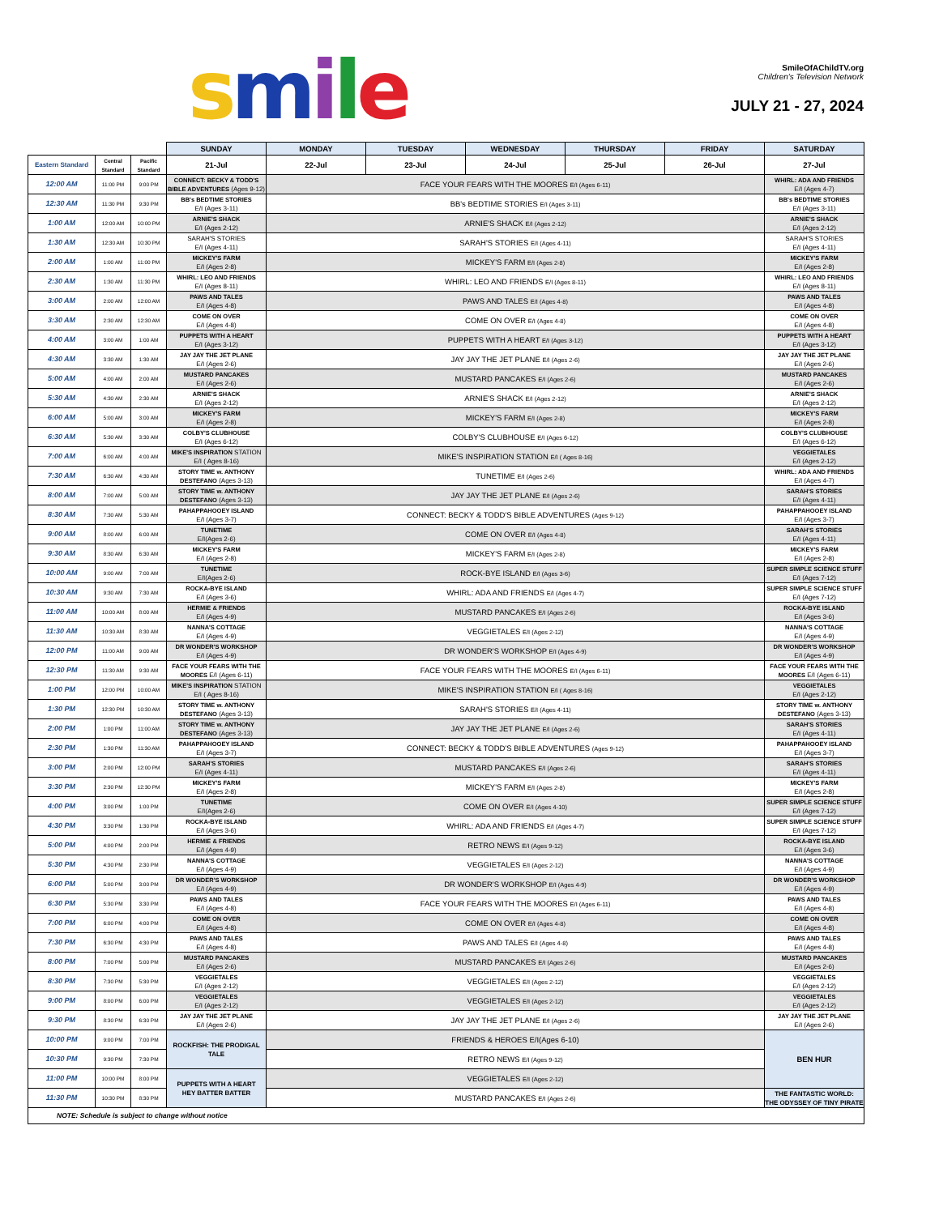smile
SmileOfAChildTV.org
Children's Television Network
JULY 21 - 27, 2024
| | | | SUNDAY | MONDAY | TUESDAY | WEDNESDAY | THURSDAY | FRIDAY | SATURDAY |
| Eastern Standard | Central Standard | Pacific Standard | 21-Jul | 22-Jul | 23-Jul | 24-Jul | 25-Jul | 26-Jul | 27-Jul |
| 12:00 AM | 11:00 PM | 9:00 PM | CONNECT: BECKY & TODD'S BIBLE ADVENTURES (Ages 9-12) | FACE YOUR FEARS WITH THE MOORES E/I (Ages 6-11) | | | | | WHIRL: ADA AND FRIENDS E/I (Ages 4-7) |
| 12:30 AM | 11:30 PM | 9:30 PM | BB's BEDTIME STORIES E/I (Ages 3-11) | BB's BEDTIME STORIES E/I (Ages 3-11) | | | | | BB's BEDTIME STORIES E/I (Ages 3-11) |
| 1:00 AM | 12:00 AM | 10:00 PM | ARNIE'S SHACK E/I (Ages 2-12) | ARNIE'S SHACK E/I (Ages 2-12) | | | | | ARNIE'S SHACK E/I (Ages 2-12) |
| 1:30 AM | 12:30 AM | 10:30 PM | SARAH'S STORIES E/I (Ages 4-11) | SARAH'S STORIES E/I (Ages 4-11) | | | | | SARAH'S STORIES E/I (Ages 4-11) |
| 2:00 AM | 1:00 AM | 11:00 PM | MICKEY'S FARM E/I (Ages 2-8) | MICKEY'S FARM E/I (Ages 2-8) | | | | | MICKEY'S FARM E/I (Ages 2-8) |
| 2:30 AM | 1:30 AM | 11:30 PM | WHIRL: LEO AND FRIENDS E/I (Ages 8-11) | WHIRL: LEO AND FRIENDS E/I (Ages 8-11) | | | | | WHIRL: LEO AND FRIENDS E/I (Ages 8-11) |
| 3:00 AM | 2:00 AM | 12:00 AM | PAWS AND TALES E/I (Ages 4-8) | PAWS AND TALES E/I (Ages 4-8) | | | | | PAWS AND TALES E/I (Ages 4-8) |
| 3:30 AM | 2:30 AM | 12:30 AM | COME ON OVER E/I (Ages 4-8) | COME ON OVER E/I (Ages 4-8) | | | | | COME ON OVER E/I (Ages 4-8) |
| 4:00 AM | 3:00 AM | 1:00 AM | PUPPETS WITH A HEART E/I (Ages 3-12) | PUPPETS WITH A HEART E/I (Ages 3-12) | | | | | PUPPETS WITH A HEART E/I (Ages 3-12) |
| 4:30 AM | 3:30 AM | 1:30 AM | JAY JAY THE JET PLANE E/I (Ages 2-6) | JAY JAY THE JET PLANE E/I (Ages 2-6) | | | | | JAY JAY THE JET PLANE E/I (Ages 2-6) |
| 5:00 AM | 4:00 AM | 2:00 AM | MUSTARD PANCAKES E/I (Ages 2-6) | MUSTARD PANCAKES E/I (Ages 2-6) | | | | | MUSTARD PANCAKES E/I (Ages 2-6) |
| 5:30 AM | 4:30 AM | 2:30 AM | ARNIE'S SHACK E/I (Ages 2-12) | ARNIE'S SHACK E/I (Ages 2-12) | | | | | ARNIE'S SHACK E/I (Ages 2-12) |
| 6:00 AM | 5:00 AM | 3:00 AM | MICKEY'S FARM E/I (Ages 2-8) | MICKEY'S FARM E/I (Ages 2-8) | | | | | MICKEY'S FARM E/I (Ages 2-8) |
| 6:30 AM | 5:30 AM | 3:30 AM | COLBY'S CLUBHOUSE E/I (Ages 6-12) | COLBY'S CLUBHOUSE E/I (Ages 6-12) | | | | | COLBY'S CLUBHOUSE E/I (Ages 6-12) |
| 7:00 AM | 6:00 AM | 4:00 AM | MIKE'S INSPIRATION STATION E/I ( Ages 8-16) | MIKE'S INSPIRATION STATION E/I ( Ages 8-16) | | | | | VEGGIETALES E/I (Ages 2-12) |
| 7:30 AM | 6:30 AM | 4:30 AM | STORY TIME w. ANTHONY DESTEFANO (Ages 3-13) | TUNETIME E/I (Ages 2-6) | | | | | WHIRL: ADA AND FRIENDS E/I (Ages 4-7) |
| 8:00 AM | 7:00 AM | 5:00 AM | STORY TIME w. ANTHONY DESTEFANO (Ages 3-13) | JAY JAY THE JET PLANE E/I (Ages 2-6) | | | | | SARAH'S STORIES E/I (Ages 4-11) |
| 8:30 AM | 7:30 AM | 5:30 AM | PAHAPPAHOOEY ISLAND E/I (Ages 3-7) | CONNECT: BECKY & TODD'S BIBLE ADVENTURES (Ages 9-12) | | | | | PAHAPPAHOOEY ISLAND E/I (Ages 3-7) |
| 9:00 AM | 8:00 AM | 6:00 AM | TUNETIME E/I(Ages 2-6) | COME ON OVER E/I (Ages 4-8) | | | | | SARAH'S STORIES E/I (Ages 4-11) |
| 9:30 AM | 8:30 AM | 6:30 AM | MICKEY'S FARM E/I (Ages 2-8) | MICKEY'S FARM E/I (Ages 2-8) | | | | | MICKEY'S FARM E/I (Ages 2-8) |
| 10:00 AM | 9:00 AM | 7:00 AM | TUNETIME E/I(Ages 2-6) | ROCK-BYE ISLAND E/I (Ages 3-6) | | | | | SUPER SIMPLE SCIENCE STUFF E/I (Ages 7-12) |
| 10:30 AM | 9:30 AM | 7:30 AM | ROCKA-BYE ISLAND E/I (Ages 3-6) | WHIRL: ADA AND FRIENDS E/I (Ages 4-7) | | | | | SUPER SIMPLE SCIENCE STUFF E/I (Ages 7-12) |
| 11:00 AM | 10:00 AM | 8:00 AM | HERMIE & FRIENDS E/I (Ages 4-9) | MUSTARD PANCAKES E/I (Ages 2-6) | | | | | ROCKA-BYE ISLAND E/I (Ages 3-6) |
| 11:30 AM | 10:30 AM | 8:30 AM | NANNA'S COTTAGE E/I (Ages 4-9) | VEGGIETALES E/I (Ages 2-12) | | | | | NANNA'S COTTAGE E/I (Ages 4-9) |
| 12:00 PM | 11:00 AM | 9:00 AM | DR WONDER'S WORKSHOP E/I (Ages 4-9) | DR WONDER'S WORKSHOP E/I (Ages 4-9) | | | | | DR WONDER'S WORKSHOP E/I (Ages 4-9) |
| 12:30 PM | 11:30 AM | 9:30 AM | FACE YOUR FEARS WITH THE MOORES E/I (Ages 6-11) | FACE YOUR FEARS WITH THE MOORES E/I (Ages 6-11) | | | | | FACE YOUR FEARS WITH THE MOORES E/I (Ages 6-11) |
| 1:00 PM | 12:00 PM | 10:00 AM | MIKE'S INSPIRATION STATION E/I ( Ages 8-16) | MIKE'S INSPIRATION STATION E/I ( Ages 8-16) | | | | | VEGGIETALES E/I (Ages 2-12) |
| 1:30 PM | 12:30 PM | 10:30 AM | STORY TIME w. ANTHONY DESTEFANO (Ages 3-13) | SARAH'S STORIES E/I (Ages 4-11) | | | | | STORY TIME w. ANTHONY DESTEFANO (Ages 3-13) |
| 2:00 PM | 1:00 PM | 11:00 AM | STORY TIME w. ANTHONY DESTEFANO (Ages 3-13) | JAY JAY THE JET PLANE E/I (Ages 2-6) | | | | | SARAH'S STORIES E/I (Ages 4-11) |
| 2:30 PM | 1:30 PM | 11:30 AM | PAHAPPAHOOEY ISLAND E/I (Ages 3-7) | CONNECT: BECKY & TODD'S BIBLE ADVENTURES (Ages 9-12) | | | | | PAHAPPAHOOEY ISLAND E/I (Ages 3-7) |
| 3:00 PM | 2:00 PM | 12:00 PM | SARAH'S STORIES E/I (Ages 4-11) | MUSTARD PANCAKES E/I (Ages 2-6) | | | | | SARAH'S STORIES E/I (Ages 4-11) |
| 3:30 PM | 2:30 PM | 12:30 PM | MICKEY'S FARM E/I (Ages 2-8) | MICKEY'S FARM E/I (Ages 2-8) | | | | | MICKEY'S FARM E/I (Ages 2-8) |
| 4:00 PM | 3:00 PM | 1:00 PM | TUNETIME E/I(Ages 2-6) | COME ON OVER E/I (Ages 4-10) | | | | | SUPER SIMPLE SCIENCE STUFF E/I (Ages 7-12) |
| 4:30 PM | 3:30 PM | 1:30 PM | ROCKA-BYE ISLAND E/I (Ages 3-6) | WHIRL: ADA AND FRIENDS E/I (Ages 4-7) | | | | | SUPER SIMPLE SCIENCE STUFF E/I (Ages 7-12) |
| 5:00 PM | 4:00 PM | 2:00 PM | HERMIE & FRIENDS E/I (Ages 4-9) | RETRO NEWS E/I (Ages 9-12) | | | | | ROCKA-BYE ISLAND E/I (Ages 3-6) |
| 5:30 PM | 4:30 PM | 2:30 PM | NANNA'S COTTAGE E/I (Ages 4-9) | VEGGIETALES E/I (Ages 2-12) | | | | | NANNA'S COTTAGE E/I (Ages 4-9) |
| 6:00 PM | 5:00 PM | 3:00 PM | DR WONDER'S WORKSHOP E/I (Ages 4-9) | DR WONDER'S WORKSHOP E/I (Ages 4-9) | | | | | DR WONDER'S WORKSHOP E/I (Ages 4-9) |
| 6:30 PM | 5:30 PM | 3:30 PM | PAWS AND TALES E/I (Ages 4-8) | FACE YOUR FEARS WITH THE MOORES E/I (Ages 6-11) | | | | | PAWS AND TALES E/I (Ages 4-8) |
| 7:00 PM | 6:00 PM | 4:00 PM | COME ON OVER E/I (Ages 4-8) | COME ON OVER E/I (Ages 4-8) | | | | | COME ON OVER E/I (Ages 4-8) |
| 7:30 PM | 6:30 PM | 4:30 PM | PAWS AND TALES E/I (Ages 4-8) | PAWS AND TALES E/I (Ages 4-8) | | | | | PAWS AND TALES E/I (Ages 4-8) |
| 8:00 PM | 7:00 PM | 5:00 PM | MUSTARD PANCAKES E/I (Ages 2-6) | MUSTARD PANCAKES E/I (Ages 2-6) | | | | | MUSTARD PANCAKES E/I (Ages 2-6) |
| 8:30 PM | 7:30 PM | 5:30 PM | VEGGIETALES E/I (Ages 2-12) | VEGGIETALES E/I (Ages 2-12) | | | | | VEGGIETALES E/I (Ages 2-12) |
| 9:00 PM | 8:00 PM | 6:00 PM | VEGGIETALES E/I (Ages 2-12) | VEGGIETALES E/I (Ages 2-12) | | | | | VEGGIETALES E/I (Ages 2-12) |
| 9:30 PM | 8:30 PM | 6:30 PM | JAY JAY THE JET PLANE E/I (Ages 2-6) | JAY JAY THE JET PLANE E/I (Ages 2-6) | | | | | JAY JAY THE JET PLANE E/I (Ages 2-6) |
| 10:00 PM | 9:00 PM | 7:00 PM | ROCKFISH: THE PRODIGAL TALE | FRIENDS & HEROES E/I(Ages 6-10) | | | | | BEN HUR |
| 10:30 PM | 9:30 PM | 7:30 PM | | RETRO NEWS E/I (Ages 9-12) | | | | | |
| 11:00 PM | 10:00 PM | 8:00 PM | PUPPETS WITH A HEART HEY BATTER BATTER | VEGGIETALES E/I (Ages 2-12) | | | | | |
| 11:30 PM | 10:30 PM | 8:30 PM | | MUSTARD PANCAKES E/I (Ages 2-6) | | | | | THE FANTASTIC WORLD: THE ODYSSEY OF TINY PIRATE |
| NOTE: Schedule is subject to change without notice | | | | | | | | | |